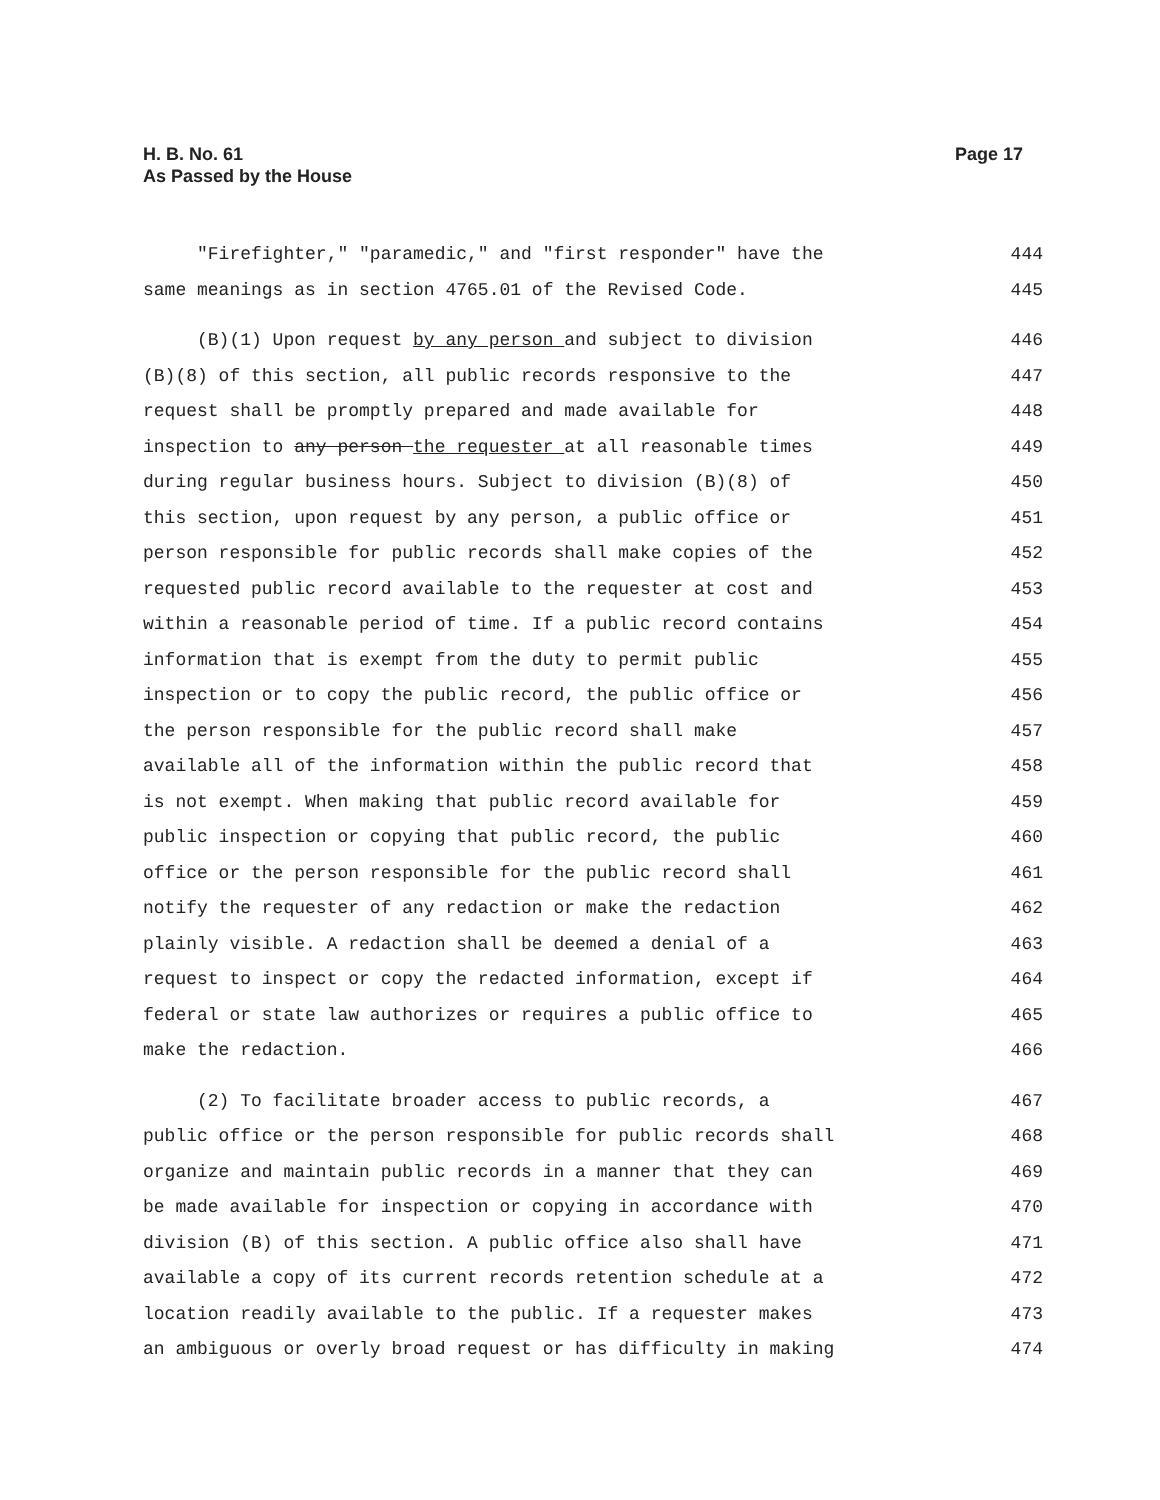H. B. No. 61
As Passed by the House
Page 17
"Firefighter," "paramedic," and "first responder" have the 444
same meanings as in section 4765.01 of the Revised Code. 445
(B)(1) Upon request by any person and subject to division 446
(B)(8) of this section, all public records responsive to the 447
request shall be promptly prepared and made available for 448
inspection to any person the requester at all reasonable times 449
during regular business hours. Subject to division (B)(8) of 450
this section, upon request by any person, a public office or 451
person responsible for public records shall make copies of the 452
requested public record available to the requester at cost and 453
within a reasonable period of time. If a public record contains 454
information that is exempt from the duty to permit public 455
inspection or to copy the public record, the public office or 456
the person responsible for the public record shall make 457
available all of the information within the public record that 458
is not exempt. When making that public record available for 459
public inspection or copying that public record, the public 460
office or the person responsible for the public record shall 461
notify the requester of any redaction or make the redaction 462
plainly visible. A redaction shall be deemed a denial of a 463
request to inspect or copy the redacted information, except if 464
federal or state law authorizes or requires a public office to 465
make the redaction. 466
(2) To facilitate broader access to public records, a 467
public office or the person responsible for public records shall 468
organize and maintain public records in a manner that they can 469
be made available for inspection or copying in accordance with 470
division (B) of this section. A public office also shall have 471
available a copy of its current records retention schedule at a 472
location readily available to the public. If a requester makes 473
an ambiguous or overly broad request or has difficulty in making 474